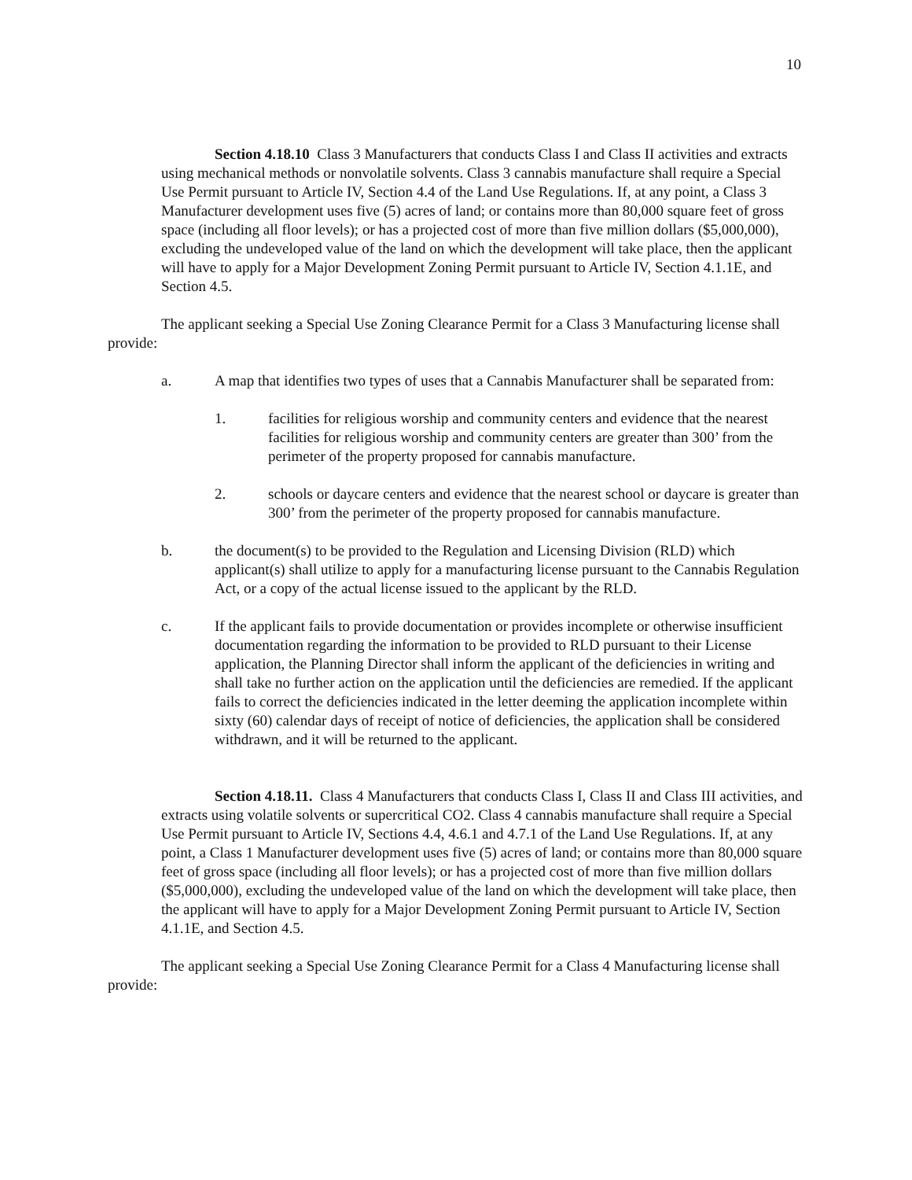10
Section 4.18.10 Class 3 Manufacturers that conducts Class I and Class II activities and extracts using mechanical methods or nonvolatile solvents. Class 3 cannabis manufacture shall require a Special Use Permit pursuant to Article IV, Section 4.4 of the Land Use Regulations. If, at any point, a Class 3 Manufacturer development uses five (5) acres of land; or contains more than 80,000 square feet of gross space (including all floor levels); or has a projected cost of more than five million dollars ($5,000,000), excluding the undeveloped value of the land on which the development will take place, then the applicant will have to apply for a Major Development Zoning Permit pursuant to Article IV, Section 4.1.1E, and Section 4.5.
The applicant seeking a Special Use Zoning Clearance Permit for a Class 3 Manufacturing license shall provide:
a. A map that identifies two types of uses that a Cannabis Manufacturer shall be separated from:
1. facilities for religious worship and community centers and evidence that the nearest facilities for religious worship and community centers are greater than 300’ from the perimeter of the property proposed for cannabis manufacture.
2. schools or daycare centers and evidence that the nearest school or daycare is greater than 300’ from the perimeter of the property proposed for cannabis manufacture.
b. the document(s) to be provided to the Regulation and Licensing Division (RLD) which applicant(s) shall utilize to apply for a manufacturing license pursuant to the Cannabis Regulation Act, or a copy of the actual license issued to the applicant by the RLD.
c. If the applicant fails to provide documentation or provides incomplete or otherwise insufficient documentation regarding the information to be provided to RLD pursuant to their License application, the Planning Director shall inform the applicant of the deficiencies in writing and shall take no further action on the application until the deficiencies are remedied. If the applicant fails to correct the deficiencies indicated in the letter deeming the application incomplete within sixty (60) calendar days of receipt of notice of deficiencies, the application shall be considered withdrawn, and it will be returned to the applicant.
Section 4.18.11. Class 4 Manufacturers that conducts Class I, Class II and Class III activities, and extracts using volatile solvents or supercritical CO2. Class 4 cannabis manufacture shall require a Special Use Permit pursuant to Article IV, Sections 4.4, 4.6.1 and 4.7.1 of the Land Use Regulations. If, at any point, a Class 1 Manufacturer development uses five (5) acres of land; or contains more than 80,000 square feet of gross space (including all floor levels); or has a projected cost of more than five million dollars ($5,000,000), excluding the undeveloped value of the land on which the development will take place, then the applicant will have to apply for a Major Development Zoning Permit pursuant to Article IV, Section 4.1.1E, and Section 4.5.
The applicant seeking a Special Use Zoning Clearance Permit for a Class 4 Manufacturing license shall provide: